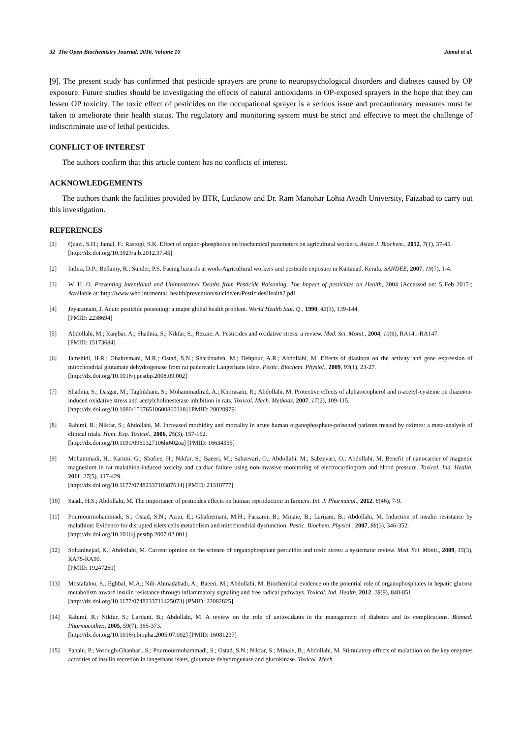32 The Open Biochemistry Journal, 2016, Volume 10 Jamal et al.
[9]. The present study has confirmed that pesticide sprayers are prone to neuropsychological disorders and diabetes caused by OP exposure. Future studies should be investigating the effects of natural antioxidants in OP-exposed sprayers in the hope that they can lessen OP toxicity. The toxic effect of pesticides on the occupational sprayer is a serious issue and precautionary measures must be taken to ameliorate their health status. The regulatory and monitoring system must be strict and effective to meet the challenge of indiscriminate use of lethal pesticides.
CONFLICT OF INTEREST
The authors confirm that this article content has no conflicts of interest.
ACKNOWLEDGEMENTS
The authors thank the facilities provided by IITR, Lucknow and Dr. Ram Manohar Lohia Avadh University, Faizabad to carry out this investigation.
REFERENCES
[1] Quazi, S.H.; Jamal, F.; Rastogi, S.K. Effect of organo-phosphorus on biochemical parameters on agricultural workers. Asian J. Biochem., 2012, 7(1), 37-45.
[http://dx.doi.org/10.3923/ajb.2012.37.45]
[2] Indira, D.P.; Bellamy, R.; Sunder, P.S. Facing hazards at work-Agricultural workers and pesticide exposure in Kuttanad. Kerala. SANDEE, 2007, 19(7), 1-4.
[3] W. H. O. Preventing Intentional and Unintentional Deaths from Pesticide Poisoning, The Impact of pesticides on Health, 2004 [Accessed on: 5 Feb 2015]; Available at: http://www.who.int/mental_health/prevention/suicide/en/PesticidesHealth2.pdf
[4] Jeyaratnam, J. Acute pesticide poisoning: a major global health problem. World Health Stat. Q., 1990, 43(3), 139-144.
[PMID: 2238694]
[5] Abdollahi, M.; Ranjbar, A.; Shadnia, S.; Nikfar, S.; Rezaie, A. Pesticides and oxidative stress: a review. Med. Sci. Monit., 2004, 10(6), RA141-RA147.
[PMID: 15173684]
[6] Jamshidi, H.R.; Ghahremani, M.R.; Ostad, S.N.; Sharifzadeh, M.; Dehpour, A.R.; Abdollahi, M. Effects of diazinon on the activity and gene expression of mitochondrial glutamate dehydrogenase from rat pancreatic Langerhans islets. Pestic. Biochem. Physiol., 2009, 93(1), 23-27.
[http://dx.doi.org/10.1016/j.pestbp.2008.09.002]
[7] Shadnia, S.; Dasgar, M.; Taghikhani, S.; Mohammadirad, A.; Khorasani, R.; Abdollahi, M. Protective effects of alphatocopherol and n-acetyl-cysteine on diazinon-induced oxidative stress and acetylcholinesterase inhibition in rats. Toxicol. Mech. Methods, 2007, 17(2), 109-115.
[http://dx.doi.org/10.1080/15376510600860318] [PMID: 20020979]
[8] Rahimi, R.; Nikfar, S.; Abdollahi, M. Increased morbidity and mortality in acute human organophosphate-poisoned patients treated by oximes: a meta-analysis of clinical trials. Hum. Exp. Toxicol., 2006, 25(3), 157-162.
[http://dx.doi.org/10.1191/0960327106ht602oa] [PMID: 16634335]
[9] Mohammadi, H.; Karimi, G.; Shafiee, H.; Nikfar, S.; Baeeri, M.; Sabzevari, O.; Abdollahi, M.; Sabzevari, O.; Abdollahi, M. Benefit of nanocarrier of magnetic magnesium in rat malathion-induced toxicity and cardiac failure using non-invasive monitoring of electrocardiogram and blood pressure. Toxicol. Ind. Health, 2011, 27(5), 417-429.
[http://dx.doi.org/10.1177/0748233710387634] [PMID: 21310777]
[10] Saadi, H.S.; Abdollahi, M. The importance of pesticides effects on human reproduction in farmers. Int. J. Pharmacol., 2012, 8(46), 7-9.
[11] Pournourmohammadi, S.; Ostad, S.N.; Azizi, E.; Ghahremani, M.H.; Farzami, B.; Minaie, B.; Larijani, B.; Abdollahi, M. Induction of insulin resistance by malathion: Evidence for disrupted islets cells metabolism and mitochondrial dysfunction. Pestic. Biochem. Physiol., 2007, 88(3), 346-352.
[http://dx.doi.org/10.1016/j.pestbp.2007.02.001]
[12] Soltaninejad, K.; Abdollahi, M. Current opinion on the science of organophosphate pesticides and toxic stress: a systematic review. Med. Sci. Monit., 2009, 15(3), RA75-RA90.
[PMID: 19247260]
[13] Mostafalou, S.; Eghbal, M.A.; Nili-Ahmadabadi, A.; Baeeri, M.; Abdollahi, M. Biochemical evidence on the potential role of organophosphates in hepatic glucose metabolism toward insulin resistance through inflammatory signaling and free radical pathways. Toxicol. Ind. Health, 2012, 28(9), 840-851.
[http://dx.doi.org/10.1177/0748233711425073] [PMID: 22082825]
[14] Rahimi, R.; Nikfar, S.; Larijani, B.; Abdollahi, M. A review on the role of antioxidants in the management of diabetes and its complications. Biomed. Pharmacother., 2005, 59(7), 365-373.
[http://dx.doi.org/10.1016/j.biopha.2005.07.002] [PMID: 16081237]
[15] Panahi, P.; Vosough-Ghanbari, S.; Pournourmohammadi, S.; Ostad, S.N.; Nikfar, S.; Minaie, B.; Abdollahi, M. Stimulatory effects of malathion on the key enzymes activities of insulin secretion in langerhans islets, glutamate dehydrogenase and glucokinase. Toxicol. Mech.